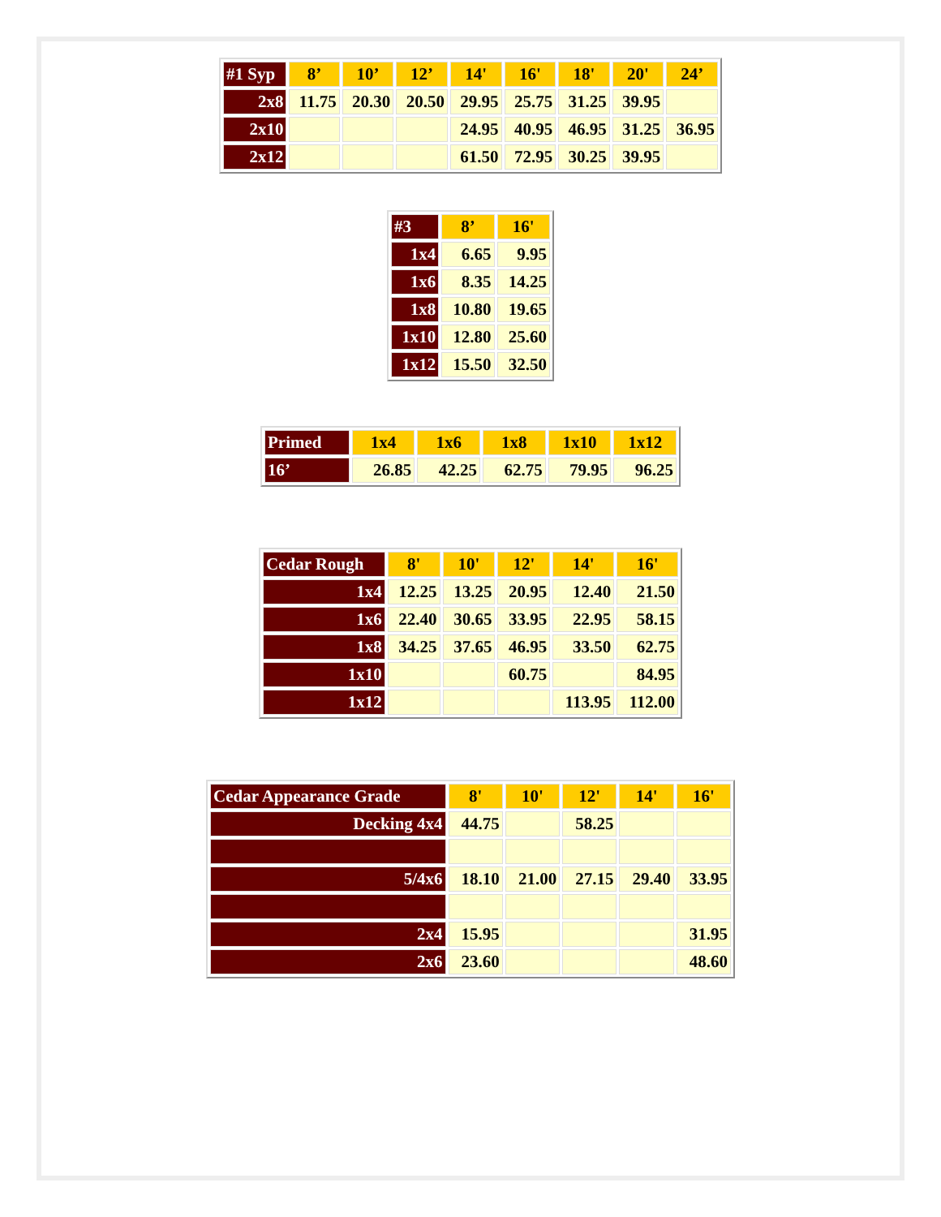| #1 Syp | 8’ | 10’ | 12’ | 14' | 16' | 18' | 20' | 24’ |
| --- | --- | --- | --- | --- | --- | --- | --- | --- |
| 2x8 | 11.75 | 20.30 | 20.50 | 29.95 | 25.75 | 31.25 | 39.95 | |
| 2x10 | | | | 24.95 | 40.95 | 46.95 | 31.25 | 36.95 |
| 2x12 | | | | 61.50 | 72.95 | 30.25 | 39.95 | |
| #3 | 8’ | 16' |
| --- | --- | --- |
| 1x4 | 6.65 | 9.95 |
| 1x6 | 8.35 | 14.25 |
| 1x8 | 10.80 | 19.65 |
| 1x10 | 12.80 | 25.60 |
| 1x12 | 15.50 | 32.50 |
| Primed | 1x4 | 1x6 | 1x8 | 1x10 | 1x12 |
| --- | --- | --- | --- | --- | --- |
| 16’ | 26.85 | 42.25 | 62.75 | 79.95 | 96.25 |
| Cedar Rough | 8' | 10' | 12' | 14' | 16' |
| --- | --- | --- | --- | --- | --- |
| 1x4 | 12.25 | 13.25 | 20.95 | 12.40 | 21.50 |
| 1x6 | 22.40 | 30.65 | 33.95 | 22.95 | 58.15 |
| 1x8 | 34.25 | 37.65 | 46.95 | 33.50 | 62.75 |
| 1x10 | | | 60.75 | | 84.95 |
| 1x12 | | | | 113.95 | 112.00 |
| Cedar Appearance Grade | 8' | 10' | 12' | 14' | 16' |
| --- | --- | --- | --- | --- | --- |
| Decking 4x4 | 44.75 | | 58.25 | | |
| 5/4x6 | 18.10 | 21.00 | 27.15 | 29.40 | 33.95 |
| 2x4 | 15.95 | | | | 31.95 |
| 2x6 | 23.60 | | | | 48.60 |